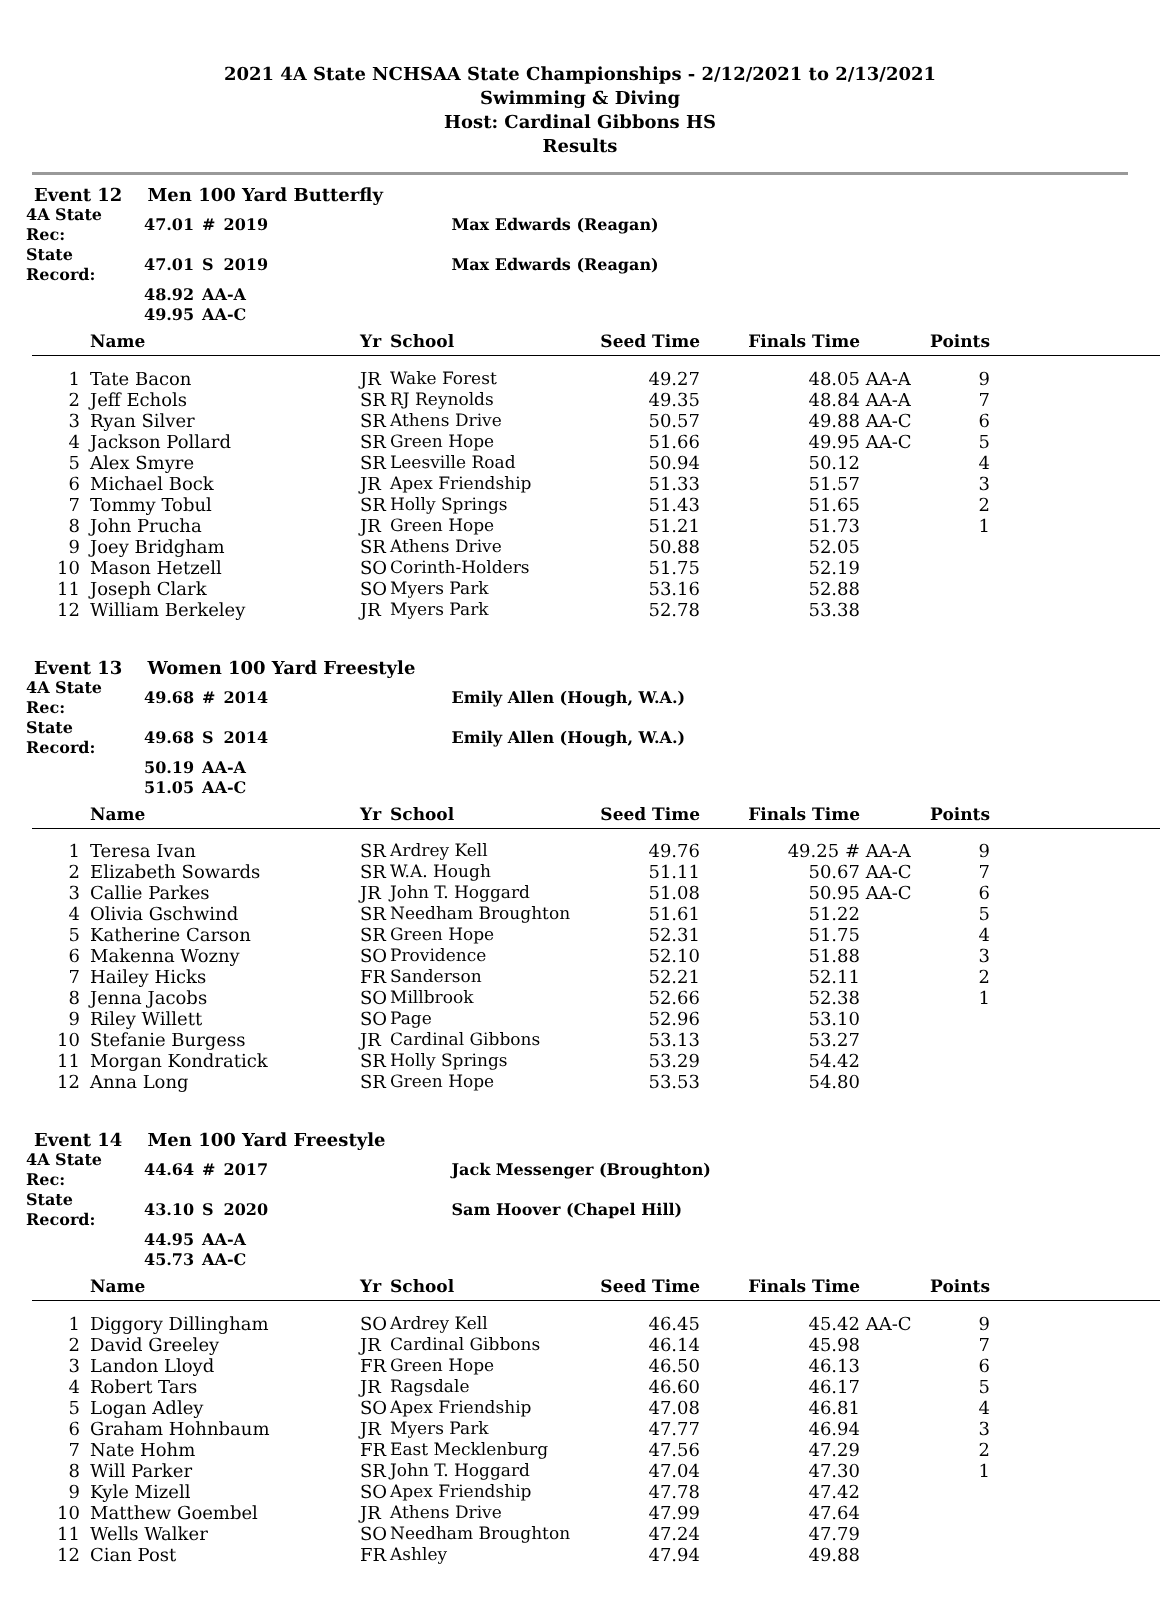2021 4A State NCHSAA State Championships - 2/12/2021 to 2/13/2021
Swimming & Diving
Host: Cardinal Gibbons HS
Results
Event 12 Men 100 Yard Butterfly
| 4A State Rec: | 47.01 | # | 2019 | Max Edwards (Reagan) |
| State Record: | 47.01 | S | 2019 | Max Edwards (Reagan) |
| | 48.92 | AA-A | | |
| | 49.95 | AA-C | | |
| | Name | Yr | School | Seed Time | Finals Time | | Points | |
| --- | --- | --- | --- | --- | --- | --- | --- | --- |
| 1 | Tate Bacon | JR | Wake Forest | 49.27 | 48.05 | AA-A | 9 | |
| 2 | Jeff Echols | SR | RJ Reynolds | 49.35 | 48.84 | AA-A | 7 | |
| 3 | Ryan Silver | SR | Athens Drive | 50.57 | 49.88 | AA-C | 6 | |
| 4 | Jackson Pollard | SR | Green Hope | 51.66 | 49.95 | AA-C | 5 | |
| 5 | Alex Smyre | SR | Leesville Road | 50.94 | 50.12 | | 4 | |
| 6 | Michael Bock | JR | Apex Friendship | 51.33 | 51.57 | | 3 | |
| 7 | Tommy Tobul | SR | Holly Springs | 51.43 | 51.65 | | 2 | |
| 8 | John Prucha | JR | Green Hope | 51.21 | 51.73 | | 1 | |
| 9 | Joey Bridgham | SR | Athens Drive | 50.88 | 52.05 | | | |
| 10 | Mason Hetzell | SO | Corinth-Holders | 51.75 | 52.19 | | | |
| 11 | Joseph Clark | SO | Myers Park | 53.16 | 52.88 | | | |
| 12 | William Berkeley | JR | Myers Park | 52.78 | 53.38 | | | |
Event 13 Women 100 Yard Freestyle
| 4A State Rec: | 49.68 | # | 2014 | Emily Allen (Hough, W.A.) |
| State Record: | 49.68 | S | 2014 | Emily Allen (Hough, W.A.) |
| | 50.19 | AA-A | | |
| | 51.05 | AA-C | | |
| | Name | Yr | School | Seed Time | Finals Time | | Points | |
| --- | --- | --- | --- | --- | --- | --- | --- | --- |
| 1 | Teresa Ivan | SR | Ardrey Kell | 49.76 | 49.25 # | AA-A | 9 | |
| 2 | Elizabeth Sowards | SR | W.A. Hough | 51.11 | 50.67 | AA-C | 7 | |
| 3 | Callie Parkes | JR | John T. Hoggard | 51.08 | 50.95 | AA-C | 6 | |
| 4 | Olivia Gschwind | SR | Needham Broughton | 51.61 | 51.22 | | 5 | |
| 5 | Katherine Carson | SR | Green Hope | 52.31 | 51.75 | | 4 | |
| 6 | Makenna Wozny | SO | Providence | 52.10 | 51.88 | | 3 | |
| 7 | Hailey Hicks | FR | Sanderson | 52.21 | 52.11 | | 2 | |
| 8 | Jenna Jacobs | SO | Millbrook | 52.66 | 52.38 | | 1 | |
| 9 | Riley Willett | SO | Page | 52.96 | 53.10 | | | |
| 10 | Stefanie Burgess | JR | Cardinal Gibbons | 53.13 | 53.27 | | | |
| 11 | Morgan Kondratick | SR | Holly Springs | 53.29 | 54.42 | | | |
| 12 | Anna Long | SR | Green Hope | 53.53 | 54.80 | | | |
Event 14 Men 100 Yard Freestyle
| 4A State Rec: | 44.64 | # | 2017 | Jack Messenger (Broughton) |
| State Record: | 43.10 | S | 2020 | Sam Hoover (Chapel Hill) |
| | 44.95 | AA-A | | |
| | 45.73 | AA-C | | |
| | Name | Yr | School | Seed Time | Finals Time | | Points | |
| --- | --- | --- | --- | --- | --- | --- | --- | --- |
| 1 | Diggory Dillingham | SO | Ardrey Kell | 46.45 | 45.42 | AA-C | 9 | |
| 2 | David Greeley | JR | Cardinal Gibbons | 46.14 | 45.98 | | 7 | |
| 3 | Landon Lloyd | FR | Green Hope | 46.50 | 46.13 | | 6 | |
| 4 | Robert Tars | JR | Ragsdale | 46.60 | 46.17 | | 5 | |
| 5 | Logan Adley | SO | Apex Friendship | 47.08 | 46.81 | | 4 | |
| 6 | Graham Hohnbaum | JR | Myers Park | 47.77 | 46.94 | | 3 | |
| 7 | Nate Hohm | FR | East Mecklenburg | 47.56 | 47.29 | | 2 | |
| 8 | Will Parker | SR | John T. Hoggard | 47.04 | 47.30 | | 1 | |
| 9 | Kyle Mizell | SO | Apex Friendship | 47.78 | 47.42 | | | |
| 10 | Matthew Goembel | JR | Athens Drive | 47.99 | 47.64 | | | |
| 11 | Wells Walker | SO | Needham Broughton | 47.24 | 47.79 | | | |
| 12 | Cian Post | FR | Ashley | 47.94 | 49.88 | | | |